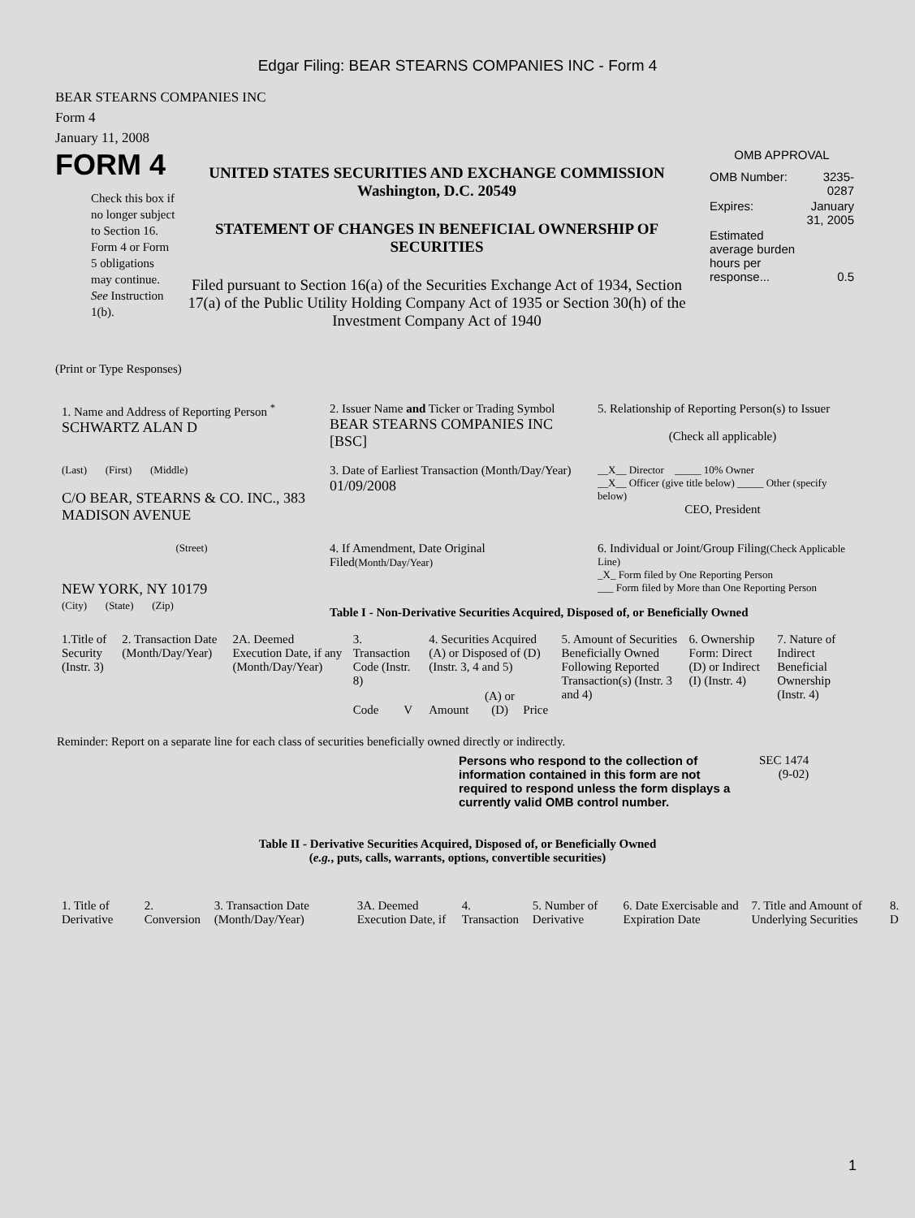Edgar Filing: BEAR STEARNS COMPANIES INC - Form 4
BEAR STEARNS COMPANIES INC
Form 4
January 11, 2008
FORM 4
Check this box if no longer subject to Section 16. Form 4 or Form 5 obligations may continue. See Instruction 1(b).
UNITED STATES SECURITIES AND EXCHANGE COMMISSION
Washington, D.C. 20549
STATEMENT OF CHANGES IN BENEFICIAL OWNERSHIP OF SECURITIES
Filed pursuant to Section 16(a) of the Securities Exchange Act of 1934, Section 17(a) of the Public Utility Holding Company Act of 1935 or Section 30(h) of the Investment Company Act of 1940
OMB APPROVAL
| OMB Number: | 3235-0287 |
| Expires: | January 31, 2005 |
| Estimated average burden hours per response... | 0.5 |
(Print or Type Responses)
| 1. Name and Address of Reporting Person <sup>*</sup> SCHWARTZ ALAN D | 2. Issuer Name and Ticker or Trading Symbol BEAR STEARNS COMPANIES INC [BSC] | 5. Relationship of Reporting Person(s) to Issuer (Check all applicable) |
| (Last) (First) (Middle) C/O BEAR, STEARNS & CO. INC., 383 MADISON AVENUE | 3. Date of Earliest Transaction (Month/Day/Year) 01/09/2008 | __X__ Director _____ 10% Owner __X__ Officer (give title below) _____ Other (specify below) CEO, President |
| (Street) NEW YORK, NY 10179 | 4. If Amendment, Date Original Filed (Month/Day/Year) | 6. Individual or Joint/Group Filing (Check Applicable Line) _X_ Form filed by One Reporting Person ___ Form filed by More than One Reporting Person |
| (City) (State) (Zip) | Table I - Non-Derivative Securities Acquired, Disposed of, or Beneficially Owned | |
| 1.Title of Security (Instr. 3) | 2. Transaction Date (Month/Day/Year) | 2A. Deemed Execution Date, if any (Month/Day/Year) | 3. Transaction Code (Instr. 8) | | 4. Securities Acquired (A) or Disposed of (D) (Instr. 3, 4 and 5) | | | 5. Amount of Securities Beneficially Owned Following Reported Transaction(s) (Instr. 3 and 4) | 6. Ownership Form: Direct (D) or Indirect (I) (Instr. 4) | 7. Nature of Indirect Beneficial Ownership (Instr. 4) |
| --- | --- | --- | --- | --- | --- | --- | --- | --- | --- | --- |
| | | | Code | V | Amount | (A) or (D) | Price | | | |
Reminder: Report on a separate line for each class of securities beneficially owned directly or indirectly.
Persons who respond to the collection of information contained in this form are not required to respond unless the form displays a currently valid OMB control number.
SEC 1474
(9-02)
Table II - Derivative Securities Acquired, Disposed of, or Beneficially Owned
(e.g., puts, calls, warrants, options, convertible securities)
| 1. Title of Derivative | 2. Conversion | 3. Transaction Date (Month/Day/Year) | 3A. Deemed Execution Date, if | 4. Transaction | 5. Number of Derivative | 6. Date Exercisable and Expiration Date | 7. Title and Amount of Underlying Securities | 8. D |
| --- | --- | --- | --- | --- | --- | --- | --- | --- |
1